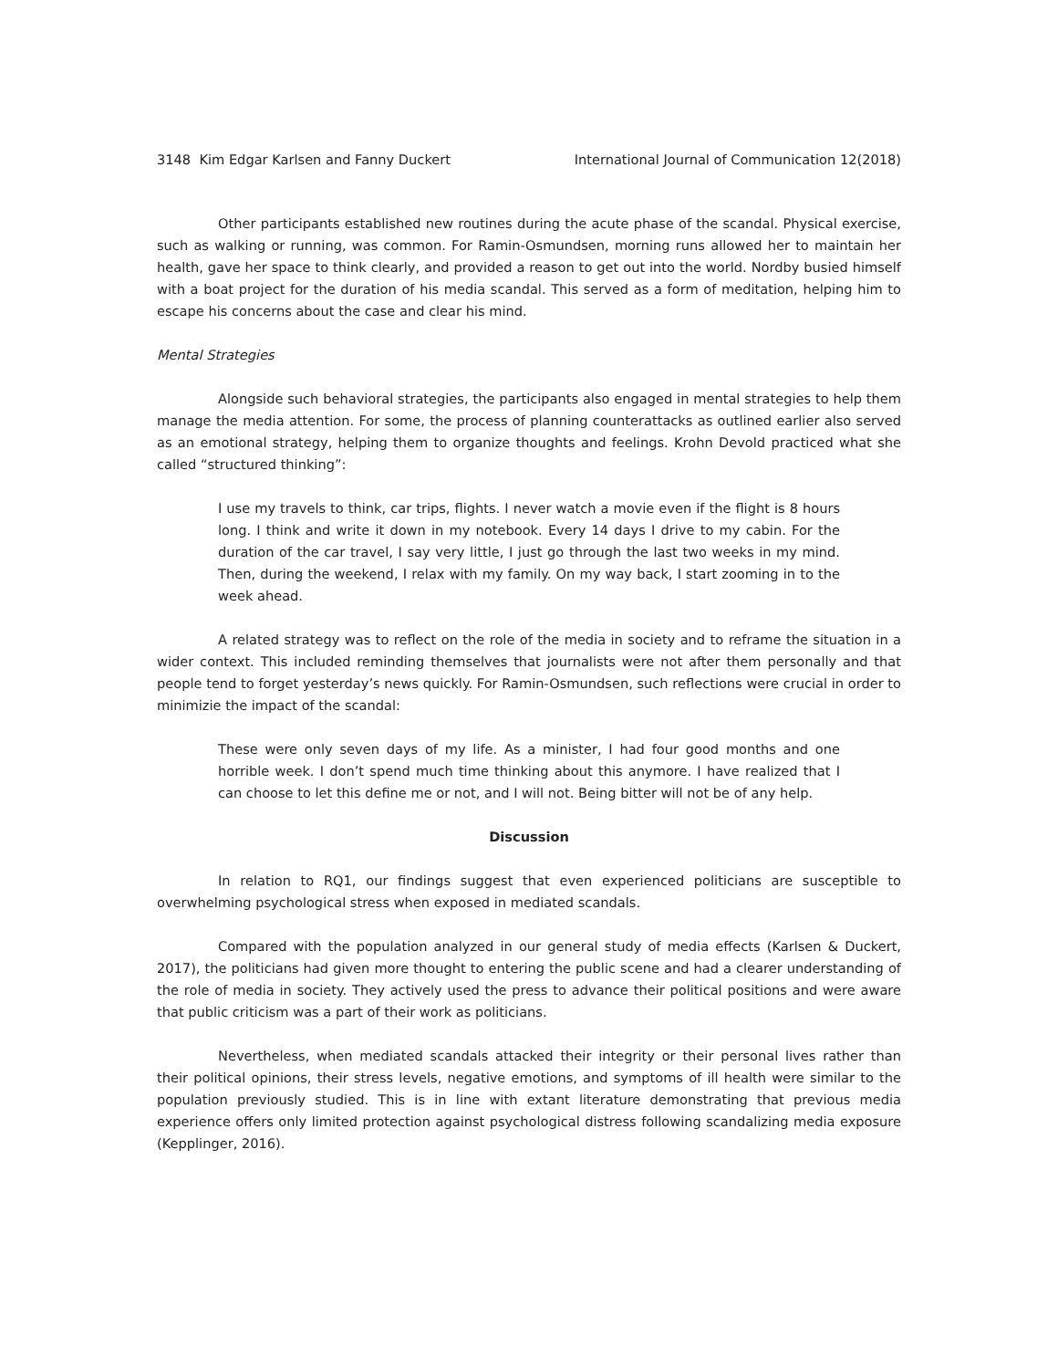3148 Kim Edgar Karlsen and Fanny Duckert International Journal of Communication 12(2018)
Other participants established new routines during the acute phase of the scandal. Physical exercise, such as walking or running, was common. For Ramin-Osmundsen, morning runs allowed her to maintain her health, gave her space to think clearly, and provided a reason to get out into the world. Nordby busied himself with a boat project for the duration of his media scandal. This served as a form of meditation, helping him to escape his concerns about the case and clear his mind.
Mental Strategies
Alongside such behavioral strategies, the participants also engaged in mental strategies to help them manage the media attention. For some, the process of planning counterattacks as outlined earlier also served as an emotional strategy, helping them to organize thoughts and feelings. Krohn Devold practiced what she called “structured thinking”:
I use my travels to think, car trips, flights. I never watch a movie even if the flight is 8 hours long. I think and write it down in my notebook. Every 14 days I drive to my cabin. For the duration of the car travel, I say very little, I just go through the last two weeks in my mind. Then, during the weekend, I relax with my family. On my way back, I start zooming in to the week ahead.
A related strategy was to reflect on the role of the media in society and to reframe the situation in a wider context. This included reminding themselves that journalists were not after them personally and that people tend to forget yesterday’s news quickly. For Ramin-Osmundsen, such reflections were crucial in order to minimizie the impact of the scandal:
These were only seven days of my life. As a minister, I had four good months and one horrible week. I don’t spend much time thinking about this anymore. I have realized that I can choose to let this define me or not, and I will not. Being bitter will not be of any help.
Discussion
In relation to RQ1, our findings suggest that even experienced politicians are susceptible to overwhelming psychological stress when exposed in mediated scandals.
Compared with the population analyzed in our general study of media effects (Karlsen & Duckert, 2017), the politicians had given more thought to entering the public scene and had a clearer understanding of the role of media in society. They actively used the press to advance their political positions and were aware that public criticism was a part of their work as politicians.
Nevertheless, when mediated scandals attacked their integrity or their personal lives rather than their political opinions, their stress levels, negative emotions, and symptoms of ill health were similar to the population previously studied. This is in line with extant literature demonstrating that previous media experience offers only limited protection against psychological distress following scandalizing media exposure (Kepplinger, 2016).